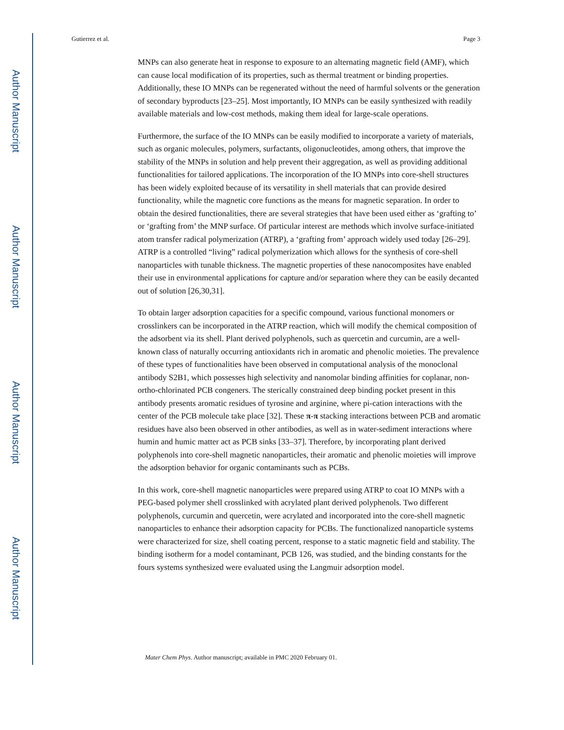Gutierrez et al. Page 3
Author Manuscript
Author Manuscript
Author Manuscript
Author Manuscript
MNPs can also generate heat in response to exposure to an alternating magnetic field (AMF), which can cause local modification of its properties, such as thermal treatment or binding properties. Additionally, these IO MNPs can be regenerated without the need of harmful solvents or the generation of secondary byproducts [23–25]. Most importantly, IO MNPs can be easily synthesized with readily available materials and low-cost methods, making them ideal for large-scale operations.
Furthermore, the surface of the IO MNPs can be easily modified to incorporate a variety of materials, such as organic molecules, polymers, surfactants, oligonucleotides, among others, that improve the stability of the MNPs in solution and help prevent their aggregation, as well as providing additional functionalities for tailored applications. The incorporation of the IO MNPs into core-shell structures has been widely exploited because of its versatility in shell materials that can provide desired functionality, while the magnetic core functions as the means for magnetic separation. In order to obtain the desired functionalities, there are several strategies that have been used either as ‘grafting to’ or ‘grafting from’ the MNP surface. Of particular interest are methods which involve surface-initiated atom transfer radical polymerization (ATRP), a ‘grafting from’ approach widely used today [26–29]. ATRP is a controlled “living” radical polymerization which allows for the synthesis of core-shell nanoparticles with tunable thickness. The magnetic properties of these nanocomposites have enabled their use in environmental applications for capture and/or separation where they can be easily decanted out of solution [26,30,31].
To obtain larger adsorption capacities for a specific compound, various functional monomers or crosslinkers can be incorporated in the ATRP reaction, which will modify the chemical composition of the adsorbent via its shell. Plant derived polyphenols, such as quercetin and curcumin, are a well-known class of naturally occurring antioxidants rich in aromatic and phenolic moieties. The prevalence of these types of functionalities have been observed in computational analysis of the monoclonal antibody S2B1, which possesses high selectivity and nanomolar binding affinities for coplanar, non-ortho-chlorinated PCB congeners. The sterically constrained deep binding pocket present in this antibody presents aromatic residues of tyrosine and arginine, where pi-cation interactions with the center of the PCB molecule take place [32]. These π-π stacking interactions between PCB and aromatic residues have also been observed in other antibodies, as well as in water-sediment interactions where humin and humic matter act as PCB sinks [33–37]. Therefore, by incorporating plant derived polyphenols into core-shell magnetic nanoparticles, their aromatic and phenolic moieties will improve the adsorption behavior for organic contaminants such as PCBs.
In this work, core-shell magnetic nanoparticles were prepared using ATRP to coat IO MNPs with a PEG-based polymer shell crosslinked with acrylated plant derived polyphenols. Two different polyphenols, curcumin and quercetin, were acrylated and incorporated into the core-shell magnetic nanoparticles to enhance their adsorption capacity for PCBs. The functionalized nanoparticle systems were characterized for size, shell coating percent, response to a static magnetic field and stability. The binding isotherm for a model contaminant, PCB 126, was studied, and the binding constants for the fours systems synthesized were evaluated using the Langmuir adsorption model.
Mater Chem Phys. Author manuscript; available in PMC 2020 February 01.